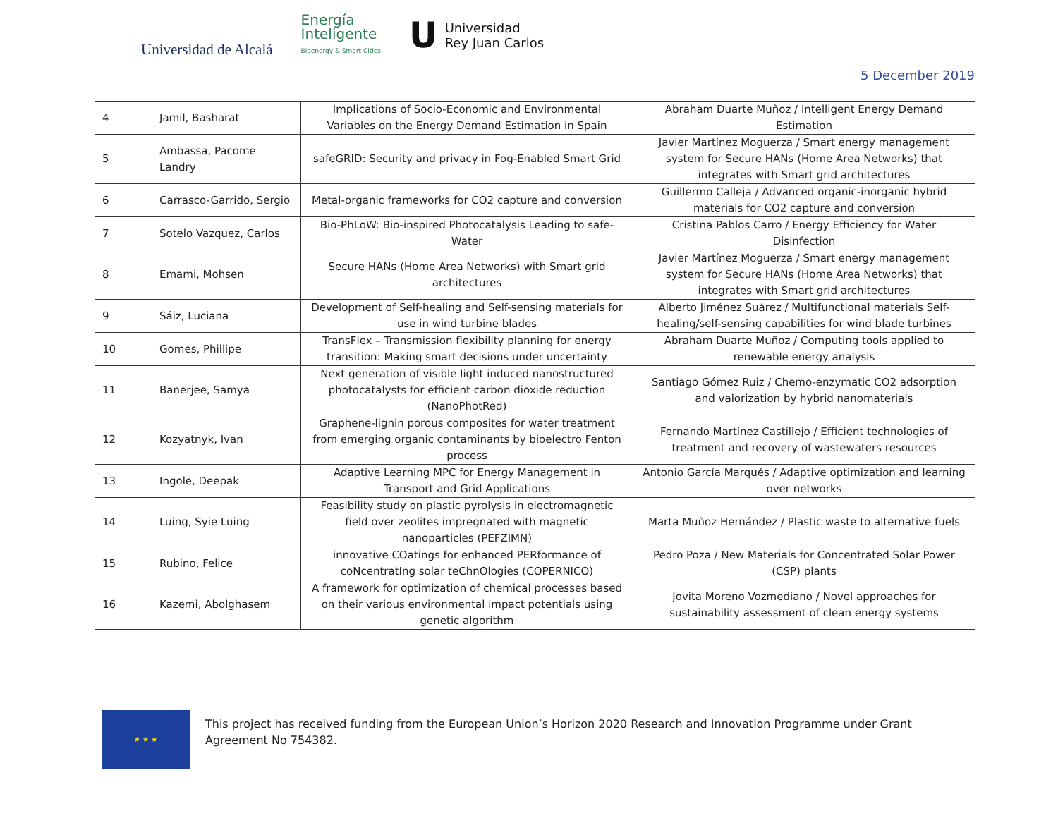Universidad de Alcalá
Energía
Inteligente
Bioenergy & Smart Cities
U Universidad
Rey Juan Carlos
5 December 2019
| 4 | Jamil, Basharat | Implications of Socio-Economic and Environmental Variables on the Energy Demand Estimation in Spain | Abraham Duarte Muñoz / Intelligent Energy Demand Estimation |
| 5 | Ambassa, Pacome Landry | safeGRID: Security and privacy in Fog-Enabled Smart Grid | Javier Martínez Moguerza / Smart energy management system for Secure HANs (Home Area Networks) that integrates with Smart grid architectures |
| 6 | Carrasco-Garrido, Sergio | Metal-organic frameworks for CO2 capture and conversion | Guillermo Calleja / Advanced organic-inorganic hybrid materials for CO2 capture and conversion |
| 7 | Sotelo Vazquez, Carlos | Bio-PhLoW: Bio-inspired Photocatalysis Leading to safe-Water | Cristina Pablos Carro / Energy Efficiency for Water Disinfection |
| 8 | Emami, Mohsen | Secure HANs (Home Area Networks) with Smart grid architectures | Javier Martínez Moguerza / Smart energy management system for Secure HANs (Home Area Networks) that integrates with Smart grid architectures |
| 9 | Sáiz, Luciana | Development of Self-healing and Self-sensing materials for use in wind turbine blades | Alberto Jiménez Suárez / Multifunctional materials Self-healing/self-sensing capabilities for wind blade turbines |
| 10 | Gomes, Phillipe | TransFlex – Transmission flexibility planning for energy transition: Making smart decisions under uncertainty | Abraham Duarte Muñoz / Computing tools applied to renewable energy analysis |
| 11 | Banerjee, Samya | Next generation of visible light induced nanostructured photocatalysts for efficient carbon dioxide reduction (NanoPhotRed) | Santiago Gómez Ruiz / Chemo-enzymatic CO2 adsorption and valorization by hybrid nanomaterials |
| 12 | Kozyatnyk, Ivan | Graphene-lignin porous composites for water treatment from emerging organic contaminants by bioelectro Fenton process | Fernando Martínez Castillejo / Efficient technologies of treatment and recovery of wastewaters resources |
| 13 | Ingole, Deepak | Adaptive Learning MPC for Energy Management in Transport and Grid Applications | Antonio García Marqués / Adaptive optimization and learning over networks |
| 14 | Luing, Syie Luing | Feasibility study on plastic pyrolysis in electromagnetic field over zeolites impregnated with magnetic nanoparticles (PEFZIMN) | Marta Muñoz Hernández / Plastic waste to alternative fuels |
| 15 | Rubino, Felice | innovative COatings for enhanced PERformance of coNcentratIng solar teChnOlogies (COPERNICO) | Pedro Poza / New Materials for Concentrated Solar Power (CSP) plants |
| 16 | Kazemi, Abolghasem | A framework for optimization of chemical processes based on their various environmental impact potentials using genetic algorithm | Jovita Moreno Vozmediano / Novel approaches for sustainability assessment of clean energy systems |
★ ★ ★
This project has received funding from the European Union’s Horizon 2020 Research and Innovation Programme under Grant Agreement No 754382.